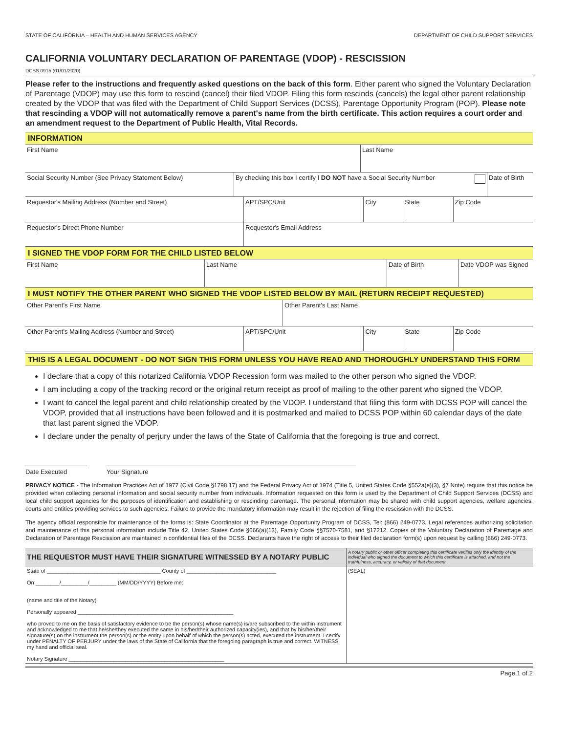STATE OF CALIFORNIA – HEALTH AND HUMAN SERVICES AGENCY DEPARTMENT OF CHILD SUPPORT SERVICES
CALIFORNIA VOLUNTARY DECLARATION OF PARENTAGE (VDOP) - RESCISSION
DCSS 0915 (01/01/2020)
Please refer to the instructions and frequently asked questions on the back of this form. Either parent who signed the Voluntary Declaration of Parentage (VDOP) may use this form to rescind (cancel) their filed VDOP. Filing this form rescinds (cancels) the legal other parent relationship created by the VDOP that was filed with the Department of Child Support Services (DCSS), Parentage Opportunity Program (POP). Please note that rescinding a VDOP will not automatically remove a parent's name from the birth certificate. This action requires a court order and an amendment request to the Department of Public Health, Vital Records.
INFORMATION
| First Name | | Last Name | |
| Social Security Number (See Privacy Statement Below) | By checking this box I certify I DO NOT have a Social Security Number | | Date of Birth |
| Requestor's Mailing Address (Number and Street) | APT/SPC/Unit | City | State | Zip Code |
| Requestor's Direct Phone Number | Requestor's Email Address | | | |
I SIGNED THE VDOP FORM FOR THE CHILD LISTED BELOW
| First Name | Last Name | Date of Birth | Date VDOP was Signed |
I MUST NOTIFY THE OTHER PARENT WHO SIGNED THE VDOP LISTED BELOW BY MAIL (RETURN RECEIPT REQUESTED)
| Other Parent's First Name | Other Parent's Last Name |
| Other Parent's Mailing Address (Number and Street) | APT/SPC/Unit | City | State | Zip Code |
THIS IS A LEGAL DOCUMENT - DO NOT SIGN THIS FORM UNLESS YOU HAVE READ AND THOROUGHLY UNDERSTAND THIS FORM
I declare that a copy of this notarized California VDOP Recession form was mailed to the other person who signed the VDOP.
I am including a copy of the tracking record or the original return receipt as proof of mailing to the other parent who signed the VDOP.
I want to cancel the legal parent and child relationship created by the VDOP. I understand that filing this form with DCSS POP will cancel the VDOP, provided that all instructions have been followed and it is postmarked and mailed to DCSS POP within 60 calendar days of the date that last parent signed the VDOP.
I declare under the penalty of perjury under the laws of the State of California that the foregoing is true and correct.
Date Executed Your Signature
PRIVACY NOTICE - The Information Practices Act of 1977 (Civil Code §1798.17) and the Federal Privacy Act of 1974 (Title 5, United States Code §552a(e)(3), §7 Note) require that this notice be provided when collecting personal information and social security number from individuals. Information requested on this form is used by the Department of Child Support Services (DCSS) and local child support agencies for the purposes of identification and establishing or rescinding parentage. The personal information may be shared with child support agencies, welfare agencies, courts and entities providing services to such agencies. Failure to provide the mandatory information may result in the rejection of filing the rescission with the DCSS.
The agency official responsible for maintenance of the forms is: State Coordinator at the Parentage Opportunity Program of DCSS, Tel: (866) 249-0773. Legal references authorizing solicitation and maintenance of this personal information include Title 42, United States Code §666(a)(13), Family Code §§7570-7581, and §17212. Copies of the Voluntary Declaration of Parentage and Declaration of Parentage Rescission are maintained in confidential files of the DCSS. Declarants have the right of access to their filed declaration form(s) upon request by calling (866) 249-0773.
| THE REQUESTOR MUST HAVE THEIR SIGNATURE WITNESSED BY A NOTARY PUBLIC | A notary public or other officer completing this certificate verifies only the identity of the individual who signed the document to which this certificate is attached, and not the truthfulness, accuracy, or validity of that document. |
| State of ______________________________________ County of ______________________________ On ________/_________/_________ (MM/DD/YYYY) Before me: (name and title of the Notary) Personally appeared ____________________________________________________ who proved to me on the basis of satisfactory evidence to be the person(s) whose name(s) is/are subscribed to the within instrument and acknowledged to me that he/she/they executed the same in his/her/their authorized capacity(ies), and that by his/her/their signature(s) on the instrument the person(s) or the entity upon behalf of which the person(s) acted, executed the instrument. I certify under PENALTY OF PERJURY under the laws of the State of California that the foregoing paragraph is true and correct. WITNESS my hand and official seal. Notary Signature ____________________________________________________ | (SEAL) |
Page 1 of 2